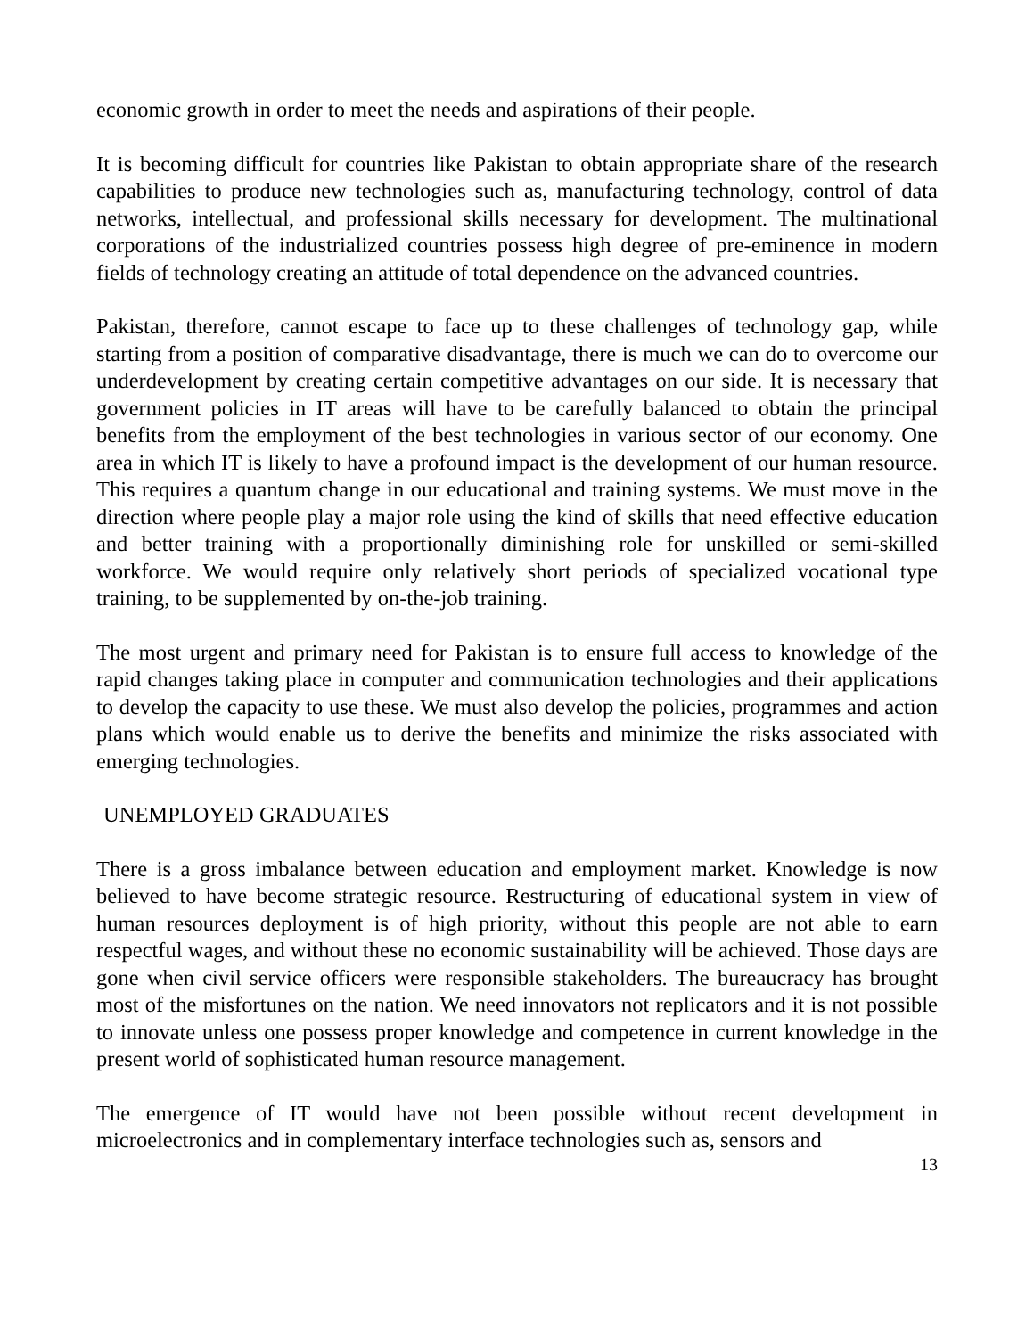economic growth in order to meet the needs and aspirations of their people.
It is becoming difficult for countries like Pakistan to obtain appropriate share of the research capabilities to produce new technologies such as, manufacturing technology, control of data networks, intellectual, and professional skills necessary for development. The multinational corporations of the industrialized countries possess high degree of pre-eminence in modern fields of technology creating an attitude of total dependence on the advanced countries.
Pakistan, therefore, cannot escape to face up to these challenges of technology gap, while starting from a position of comparative disadvantage, there is much we can do to overcome our underdevelopment by creating certain competitive advantages on our side. It is necessary that government policies in IT areas will have to be carefully balanced to obtain the principal benefits from the employment of the best technologies in various sector of our economy. One area in which IT is likely to have a profound impact is the development of our human resource. This requires a quantum change in our educational and training systems. We must move in the direction where people play a major role using the kind of skills that need effective education and better training with a proportionally diminishing role for unskilled or semi-skilled workforce. We would require only relatively short periods of specialized vocational type training, to be supplemented by on-the-job training.
The most urgent and primary need for Pakistan is to ensure full access to knowledge of the rapid changes taking place in computer and communication technologies and their applications to develop the capacity to use these. We must also develop the policies, programmes and action plans which would enable us to derive the benefits and minimize the risks associated with emerging technologies.
UNEMPLOYED GRADUATES
There is a gross imbalance between education and employment market. Knowledge is now believed to have become strategic resource. Restructuring of educational system in view of human resources deployment is of high priority, without this people are not able to earn respectful wages, and without these no economic sustainability will be achieved. Those days are gone when civil service officers were responsible stakeholders. The bureaucracy has brought most of the misfortunes on the nation. We need innovators not replicators and it is not possible to innovate unless one possess proper knowledge and competence in current knowledge in the present world of sophisticated human resource management.
The emergence of IT would have not been possible without recent development in microelectronics and in complementary interface technologies such as, sensors and
13